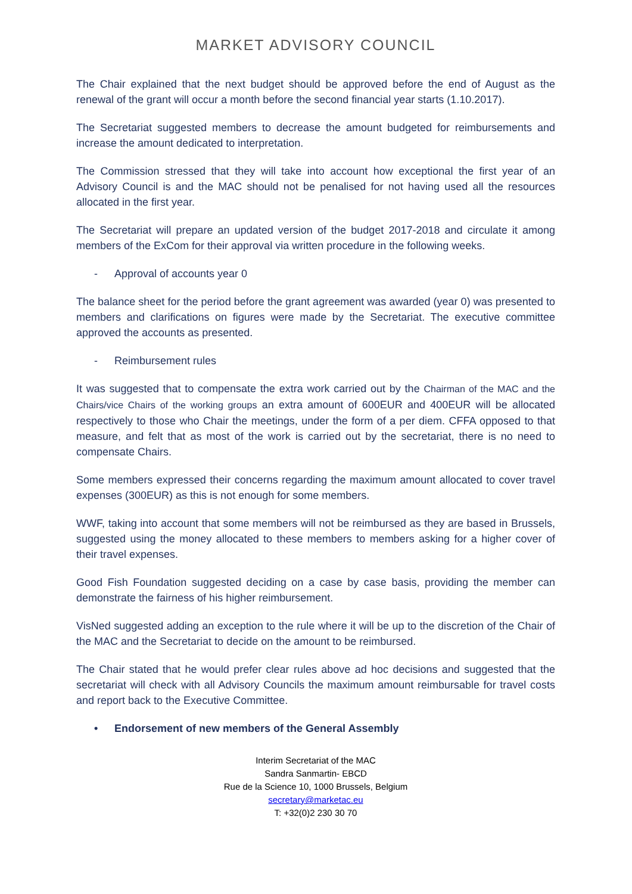MARKET ADVISORY COUNCIL
The Chair explained that the next budget should be approved before the end of August as the renewal of the grant will occur a month before the second financial year starts (1.10.2017).
The Secretariat suggested members to decrease the amount budgeted for reimbursements and increase the amount dedicated to interpretation.
The Commission stressed that they will take into account how exceptional the first year of an Advisory Council is and the MAC should not be penalised for not having used all the resources allocated in the first year.
The Secretariat will prepare an updated version of the budget 2017-2018 and circulate it among members of the ExCom for their approval via written procedure in the following weeks.
- Approval of accounts year 0
The balance sheet for the period before the grant agreement was awarded (year 0) was presented to members and clarifications on figures were made by the Secretariat. The executive committee approved the accounts as presented.
- Reimbursement rules
It was suggested that to compensate the extra work carried out by the Chairman of the MAC and the Chairs/vice Chairs of the working groups an extra amount of 600EUR and 400EUR will be allocated respectively to those who Chair the meetings, under the form of a per diem. CFFA opposed to that measure, and felt that as most of the work is carried out by the secretariat, there is no need to compensate Chairs.
Some members expressed their concerns regarding the maximum amount allocated to cover travel expenses (300EUR) as this is not enough for some members.
WWF, taking into account that some members will not be reimbursed as they are based in Brussels, suggested using the money allocated to these members to members asking for a higher cover of their travel expenses.
Good Fish Foundation suggested deciding on a case by case basis, providing the member can demonstrate the fairness of his higher reimbursement.
VisNed suggested adding an exception to the rule where it will be up to the discretion of the Chair of the MAC and the Secretariat to decide on the amount to be reimbursed.
The Chair stated that he would prefer clear rules above ad hoc decisions and suggested that the secretariat will check with all Advisory Councils the maximum amount reimbursable for travel costs and report back to the Executive Committee.
• Endorsement of new members of the General Assembly
Interim Secretariat of the MAC
Sandra Sanmartin- EBCD
Rue de la Science 10, 1000 Brussels, Belgium
secretary@marketac.eu
T: +32(0)2 230 30 70